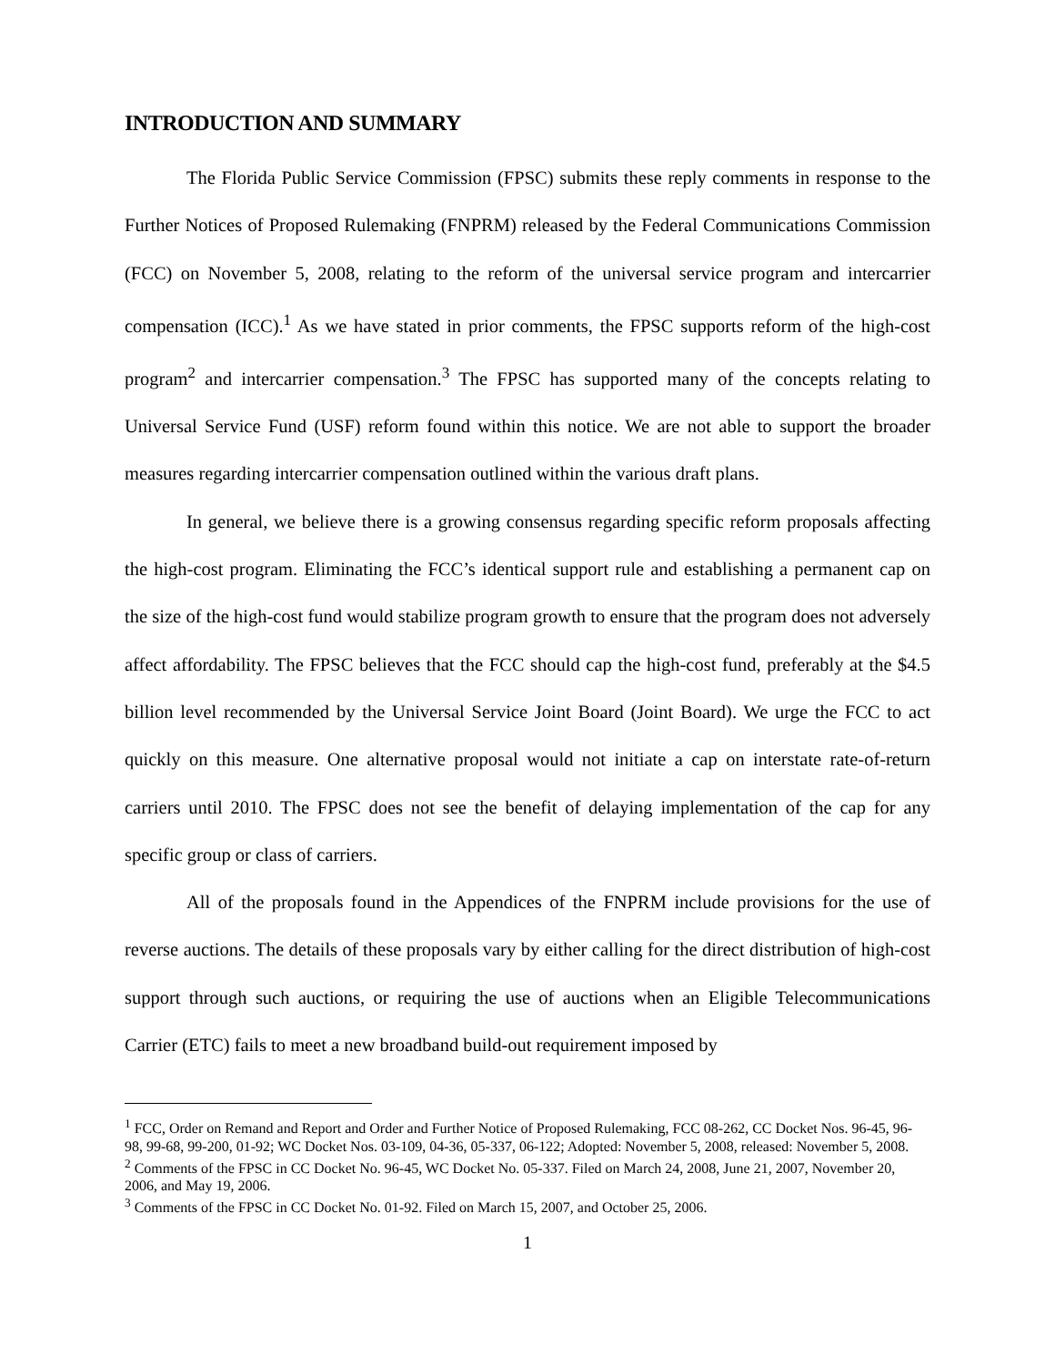INTRODUCTION AND SUMMARY
The Florida Public Service Commission (FPSC) submits these reply comments in response to the Further Notices of Proposed Rulemaking (FNPRM) released by the Federal Communications Commission (FCC) on November 5, 2008, relating to the reform of the universal service program and intercarrier compensation (ICC).<sup>1</sup> As we have stated in prior comments, the FPSC supports reform of the high-cost program<sup>2</sup> and intercarrier compensation.<sup>3</sup> The FPSC has supported many of the concepts relating to Universal Service Fund (USF) reform found within this notice. We are not able to support the broader measures regarding intercarrier compensation outlined within the various draft plans.
In general, we believe there is a growing consensus regarding specific reform proposals affecting the high-cost program. Eliminating the FCC’s identical support rule and establishing a permanent cap on the size of the high-cost fund would stabilize program growth to ensure that the program does not adversely affect affordability. The FPSC believes that the FCC should cap the high-cost fund, preferably at the $4.5 billion level recommended by the Universal Service Joint Board (Joint Board). We urge the FCC to act quickly on this measure. One alternative proposal would not initiate a cap on interstate rate-of-return carriers until 2010. The FPSC does not see the benefit of delaying implementation of the cap for any specific group or class of carriers.
All of the proposals found in the Appendices of the FNPRM include provisions for the use of reverse auctions. The details of these proposals vary by either calling for the direct distribution of high-cost support through such auctions, or requiring the use of auctions when an Eligible Telecommunications Carrier (ETC) fails to meet a new broadband build-out requirement imposed by
<sup>1</sup> FCC, Order on Remand and Report and Order and Further Notice of Proposed Rulemaking, FCC 08-262, CC Docket Nos. 96-45, 96-98, 99-68, 99-200, 01-92; WC Docket Nos. 03-109, 04-36, 05-337, 06-122; Adopted: November 5, 2008, released: November 5, 2008.
<sup>2</sup> Comments of the FPSC in CC Docket No. 96-45, WC Docket No. 05-337. Filed on March 24, 2008, June 21, 2007, November 20, 2006, and May 19, 2006.
<sup>3</sup> Comments of the FPSC in CC Docket No. 01-92. Filed on March 15, 2007, and October 25, 2006.
1